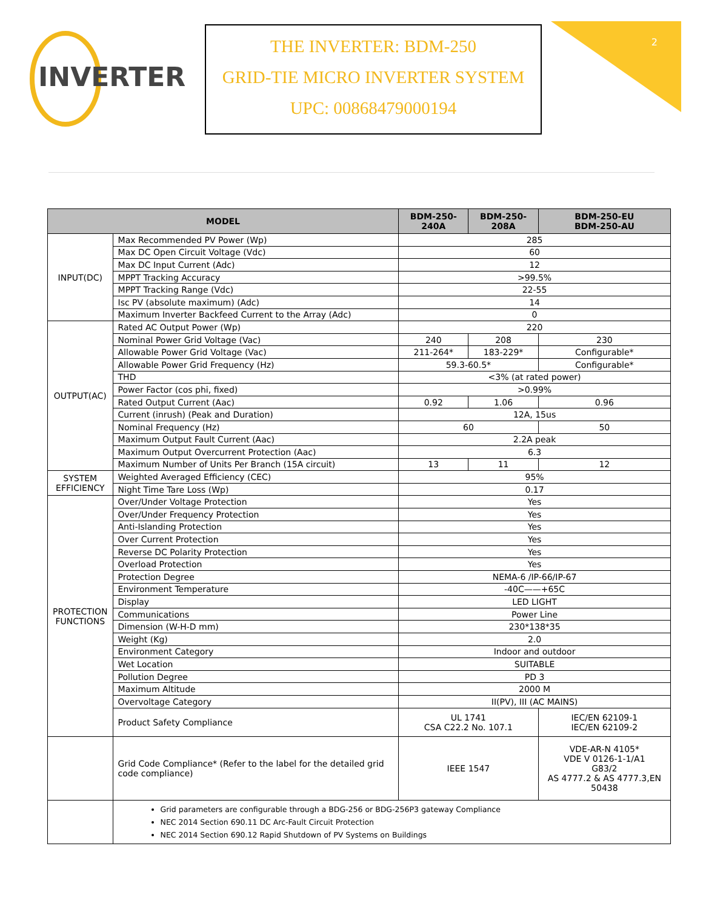INVERTER
THE INVERTER: BDM-250
GRID-TIE MICRO INVERTER SYSTEM
UPC: 00868479000194
2
| MODEL | | BDM-250-240A | BDM-250-208A | BDM-250-EU BDM-250-AU |
| --- | --- | --- | --- | --- |
| INPUT(DC) | Max Recommended PV Power (Wp) | 285 | | |
| | Max DC Open Circuit Voltage (Vdc) | 60 | | |
| | Max DC Input Current (Adc) | 12 | | |
| | MPPT Tracking Accuracy | >99.5% | | |
| | MPPT Tracking Range (Vdc) | 22-55 | | |
| | Isc PV (absolute maximum) (Adc) | 14 | | |
| | Maximum Inverter Backfeed Current to the Array (Adc) | 0 | | |
| OUTPUT(AC) | Rated AC Output Power (Wp) | 220 | | |
| | Nominal Power Grid Voltage (Vac) | 240 | 208 | 230 |
| | Allowable Power Grid Voltage (Vac) | 211-264* | 183-229* | Configurable* |
| | Allowable Power Grid Frequency (Hz) | 59.3-60.5* | | Configurable* |
| | THD | <3% (at rated power) | | |
| | Power Factor (cos phi, fixed) | >0.99% | | |
| | Rated Output Current (Aac) | 0.92 | 1.06 | 0.96 |
| | Current (inrush) (Peak and Duration) | 12A, 15us | | |
| | Nominal Frequency (Hz) | 60 | | 50 |
| | Maximum Output Fault Current (Aac) | 2.2A peak | | |
| | Maximum Output Overcurrent Protection (Aac) | 6.3 | | |
| | Maximum Number of Units Per Branch (15A circuit) | 13 | 11 | 12 |
| SYSTEM EFFICIENCY | Weighted Averaged Efficiency (CEC) | 95% | | |
| | Night Time Tare Loss (Wp) | 0.17 | | |
| PROTECTION FUNCTIONS | Over/Under Voltage Protection | Yes | | |
| | Over/Under Frequency Protection | Yes | | |
| | Anti-Islanding Protection | Yes | | |
| | Over Current Protection | Yes | | |
| | Reverse DC Polarity Protection | Yes | | |
| | Overload Protection | Yes | | |
| | Protection Degree | NEMA-6 /IP-66/IP-67 | | |
| | Environment Temperature | -40C——+65C | | |
| | Display | LED LIGHT | | |
| | Communications | Power Line | | |
| | Dimension (W-H-D mm) | 230*138*35 | | |
| | Weight (Kg) | 2.0 | | |
| | Environment Category | Indoor and outdoor | | |
| | Wet Location | SUITABLE | | |
| | Pollution Degree | PD 3 | | |
| | Maximum Altitude | 2000 M | | |
| | Overvoltage Category | II(PV), III (AC MAINS) | | |
| | Product Safety Compliance | UL 1741 CSA C22.2 No. 107.1 | | IEC/EN 62109-1 IEC/EN 62109-2 |
| | Grid Code Compliance* (Refer to the label for the detailed grid code compliance) | IEEE 1547 | | VDE-AR-N 4105* VDE V 0126-1-1/A1 G83/2 AS 4777.2 & AS 4777.3,EN 50438 |
| | Grid parameters are configurable through a BDG-256 or BDG-256P3 gateway Compliance NEC 2014 Section 690.11 DC Arc-Fault Circuit Protection NEC 2014 Section 690.12 Rapid Shutdown of PV Systems on Buildings | | | |